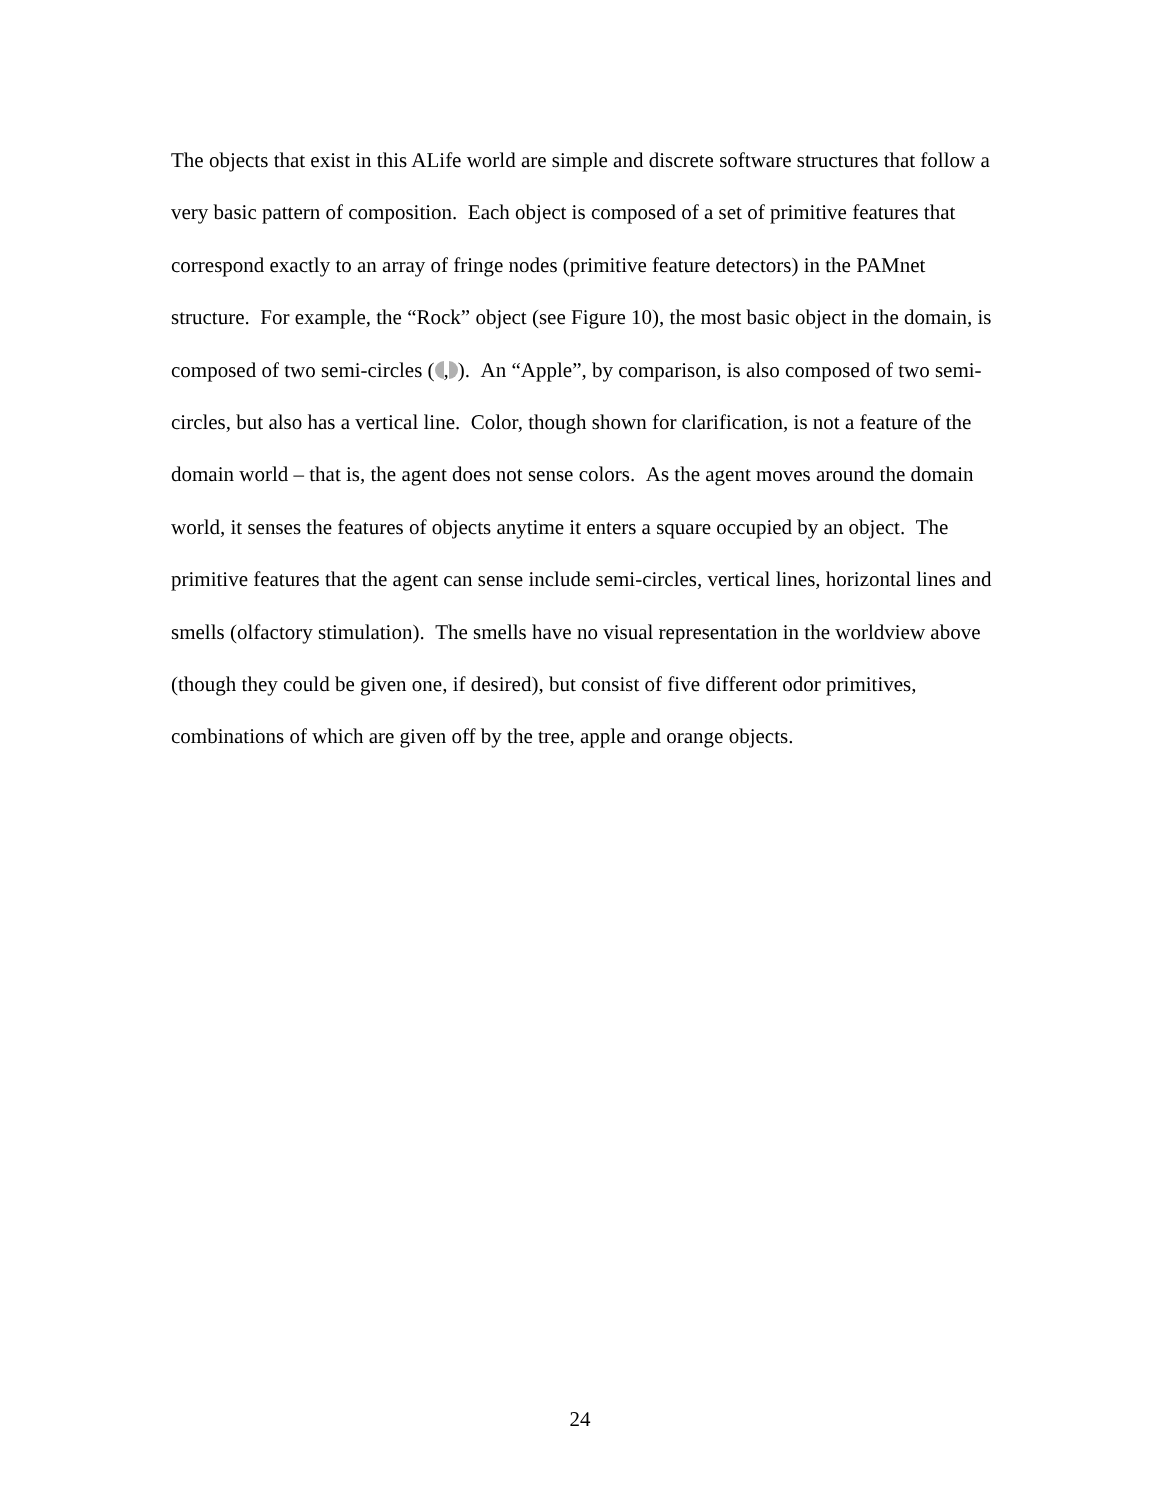The objects that exist in this ALife world are simple and discrete software structures that follow a very basic pattern of composition. Each object is composed of a set of primitive features that correspond exactly to an array of fringe nodes (primitive feature detectors) in the PAMnet structure. For example, the “Rock” object (see Figure 10), the most basic object in the domain, is composed of two semi-circles ( , ). An “Apple”, by comparison, is also composed of two semi-circles, but also has a vertical line. Color, though shown for clarification, is not a feature of the domain world – that is, the agent does not sense colors. As the agent moves around the domain world, it senses the features of objects anytime it enters a square occupied by an object. The primitive features that the agent can sense include semi-circles, vertical lines, horizontal lines and smells (olfactory stimulation). The smells have no visual representation in the worldview above (though they could be given one, if desired), but consist of five different odor primitives, combinations of which are given off by the tree, apple and orange objects.
24